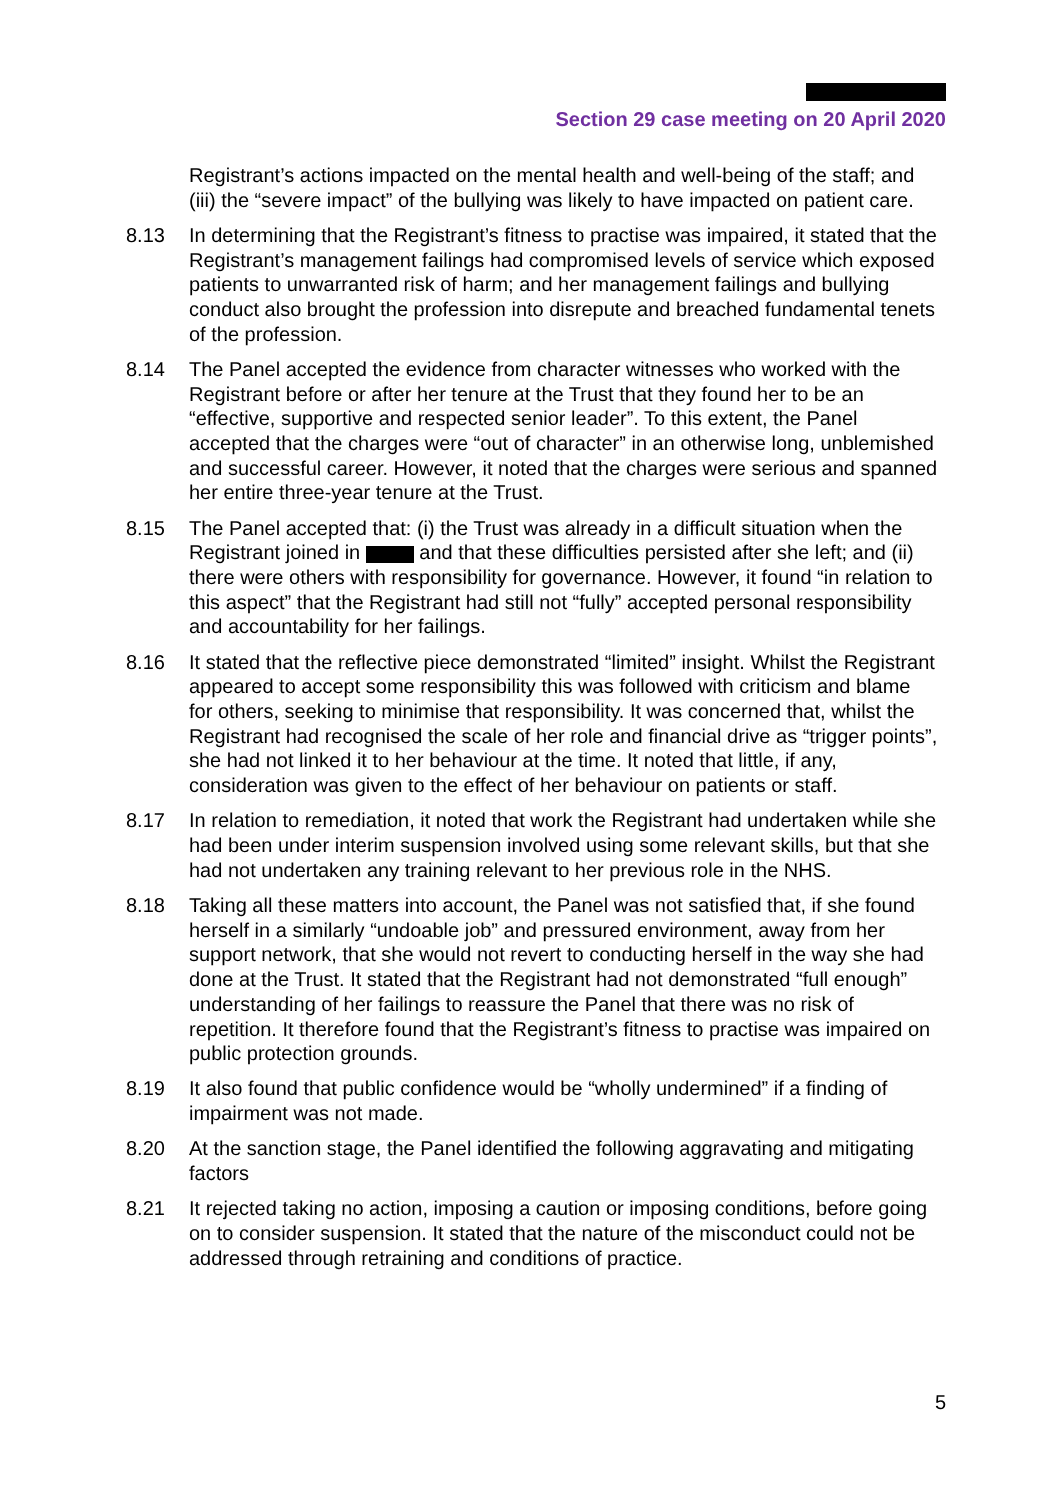Section 29 case meeting on 20 April 2020
Registrant’s actions impacted on the mental health and well-being of the staff; and (iii) the “severe impact” of the bullying was likely to have impacted on patient care.
8.13 In determining that the Registrant’s fitness to practise was impaired, it stated that the Registrant’s management failings had compromised levels of service which exposed patients to unwarranted risk of harm; and her management failings and bullying conduct also brought the profession into disrepute and breached fundamental tenets of the profession.
8.14 The Panel accepted the evidence from character witnesses who worked with the Registrant before or after her tenure at the Trust that they found her to be an “effective, supportive and respected senior leader”. To this extent, the Panel accepted that the charges were “out of character” in an otherwise long, unblemished and successful career. However, it noted that the charges were serious and spanned her entire three-year tenure at the Trust.
8.15 The Panel accepted that: (i) the Trust was already in a difficult situation when the Registrant joined in and that these difficulties persisted after she left; and (ii) there were others with responsibility for governance. However, it found “in relation to this aspect” that the Registrant had still not “fully” accepted personal responsibility and accountability for her failings.
8.16 It stated that the reflective piece demonstrated “limited” insight. Whilst the Registrant appeared to accept some responsibility this was followed with criticism and blame for others, seeking to minimise that responsibility. It was concerned that, whilst the Registrant had recognised the scale of her role and financial drive as “trigger points”, she had not linked it to her behaviour at the time. It noted that little, if any, consideration was given to the effect of her behaviour on patients or staff.
8.17 In relation to remediation, it noted that work the Registrant had undertaken while she had been under interim suspension involved using some relevant skills, but that she had not undertaken any training relevant to her previous role in the NHS.
8.18 Taking all these matters into account, the Panel was not satisfied that, if she found herself in a similarly “undoable job” and pressured environment, away from her support network, that she would not revert to conducting herself in the way she had done at the Trust. It stated that the Registrant had not demonstrated “full enough” understanding of her failings to reassure the Panel that there was no risk of repetition. It therefore found that the Registrant’s fitness to practise was impaired on public protection grounds.
8.19 It also found that public confidence would be “wholly undermined” if a finding of impairment was not made.
8.20 At the sanction stage, the Panel identified the following aggravating and mitigating factors
8.21 It rejected taking no action, imposing a caution or imposing conditions, before going on to consider suspension. It stated that the nature of the misconduct could not be addressed through retraining and conditions of practice.
5